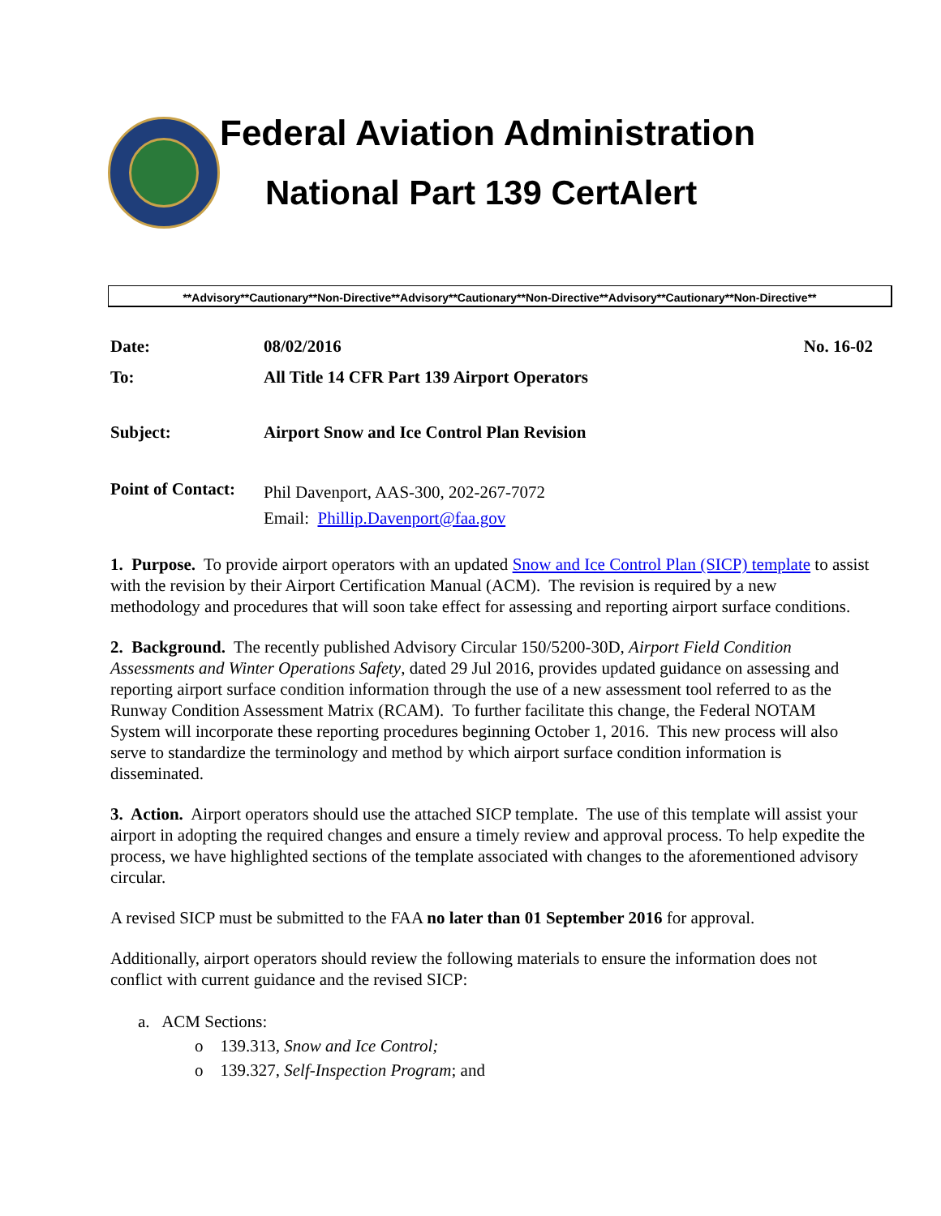Federal Aviation Administration
National Part 139 CertAlert
**Advisory**Cautionary**Non-Directive**Advisory**Cautionary**Non-Directive**Advisory**Cautionary**Non-Directive**
| Date: | 08/02/2016 | No. 16-02 |
| To: | All Title 14 CFR Part 139 Airport Operators | |
| Subject: | Airport Snow and Ice Control Plan Revision | |
| Point of Contact: | Phil Davenport, AAS-300, 202-267-7072 Email: Phillip.Davenport@faa.gov | |
1. Purpose. To provide airport operators with an updated Snow and Ice Control Plan (SICP) template to assist with the revision by their Airport Certification Manual (ACM). The revision is required by a new methodology and procedures that will soon take effect for assessing and reporting airport surface conditions.
2. Background. The recently published Advisory Circular 150/5200-30D, Airport Field Condition Assessments and Winter Operations Safety, dated 29 Jul 2016, provides updated guidance on assessing and reporting airport surface condition information through the use of a new assessment tool referred to as the Runway Condition Assessment Matrix (RCAM). To further facilitate this change, the Federal NOTAM System will incorporate these reporting procedures beginning October 1, 2016. This new process will also serve to standardize the terminology and method by which airport surface condition information is disseminated.
3. Action. Airport operators should use the attached SICP template. The use of this template will assist your airport in adopting the required changes and ensure a timely review and approval process. To help expedite the process, we have highlighted sections of the template associated with changes to the aforementioned advisory circular.
A revised SICP must be submitted to the FAA no later than 01 September 2016 for approval.
Additionally, airport operators should review the following materials to ensure the information does not conflict with current guidance and the revised SICP:
a. ACM Sections:
o 139.313, Snow and Ice Control;
o 139.327, Self-Inspection Program; and